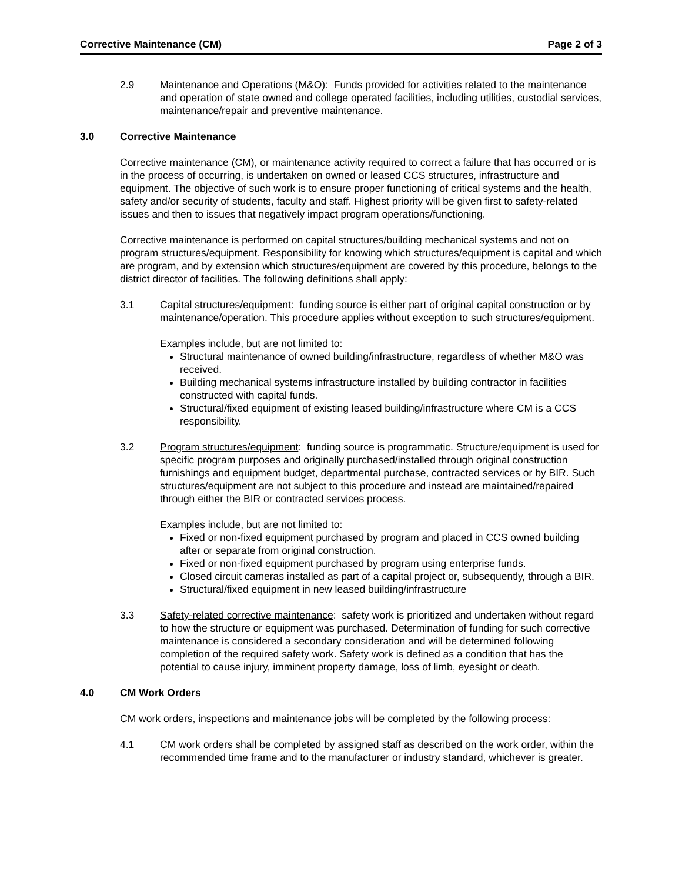Corrective Maintenance (CM) Page 2 of 3
2.9 Maintenance and Operations (M&O): Funds provided for activities related to the maintenance and operation of state owned and college operated facilities, including utilities, custodial services, maintenance/repair and preventive maintenance.
3.0 Corrective Maintenance
Corrective maintenance (CM), or maintenance activity required to correct a failure that has occurred or is in the process of occurring, is undertaken on owned or leased CCS structures, infrastructure and equipment. The objective of such work is to ensure proper functioning of critical systems and the health, safety and/or security of students, faculty and staff. Highest priority will be given first to safety-related issues and then to issues that negatively impact program operations/functioning.
Corrective maintenance is performed on capital structures/building mechanical systems and not on program structures/equipment. Responsibility for knowing which structures/equipment is capital and which are program, and by extension which structures/equipment are covered by this procedure, belongs to the district director of facilities. The following definitions shall apply:
3.1 Capital structures/equipment: funding source is either part of original capital construction or by maintenance/operation. This procedure applies without exception to such structures/equipment.
Examples include, but are not limited to:
Structural maintenance of owned building/infrastructure, regardless of whether M&O was received.
Building mechanical systems infrastructure installed by building contractor in facilities constructed with capital funds.
Structural/fixed equipment of existing leased building/infrastructure where CM is a CCS responsibility.
3.2 Program structures/equipment: funding source is programmatic. Structure/equipment is used for specific program purposes and originally purchased/installed through original construction furnishings and equipment budget, departmental purchase, contracted services or by BIR. Such structures/equipment are not subject to this procedure and instead are maintained/repaired through either the BIR or contracted services process.
Examples include, but are not limited to:
Fixed or non-fixed equipment purchased by program and placed in CCS owned building after or separate from original construction.
Fixed or non-fixed equipment purchased by program using enterprise funds.
Closed circuit cameras installed as part of a capital project or, subsequently, through a BIR.
Structural/fixed equipment in new leased building/infrastructure
3.3 Safety-related corrective maintenance: safety work is prioritized and undertaken without regard to how the structure or equipment was purchased. Determination of funding for such corrective maintenance is considered a secondary consideration and will be determined following completion of the required safety work. Safety work is defined as a condition that has the potential to cause injury, imminent property damage, loss of limb, eyesight or death.
4.0 CM Work Orders
CM work orders, inspections and maintenance jobs will be completed by the following process:
4.1 CM work orders shall be completed by assigned staff as described on the work order, within the recommended time frame and to the manufacturer or industry standard, whichever is greater.